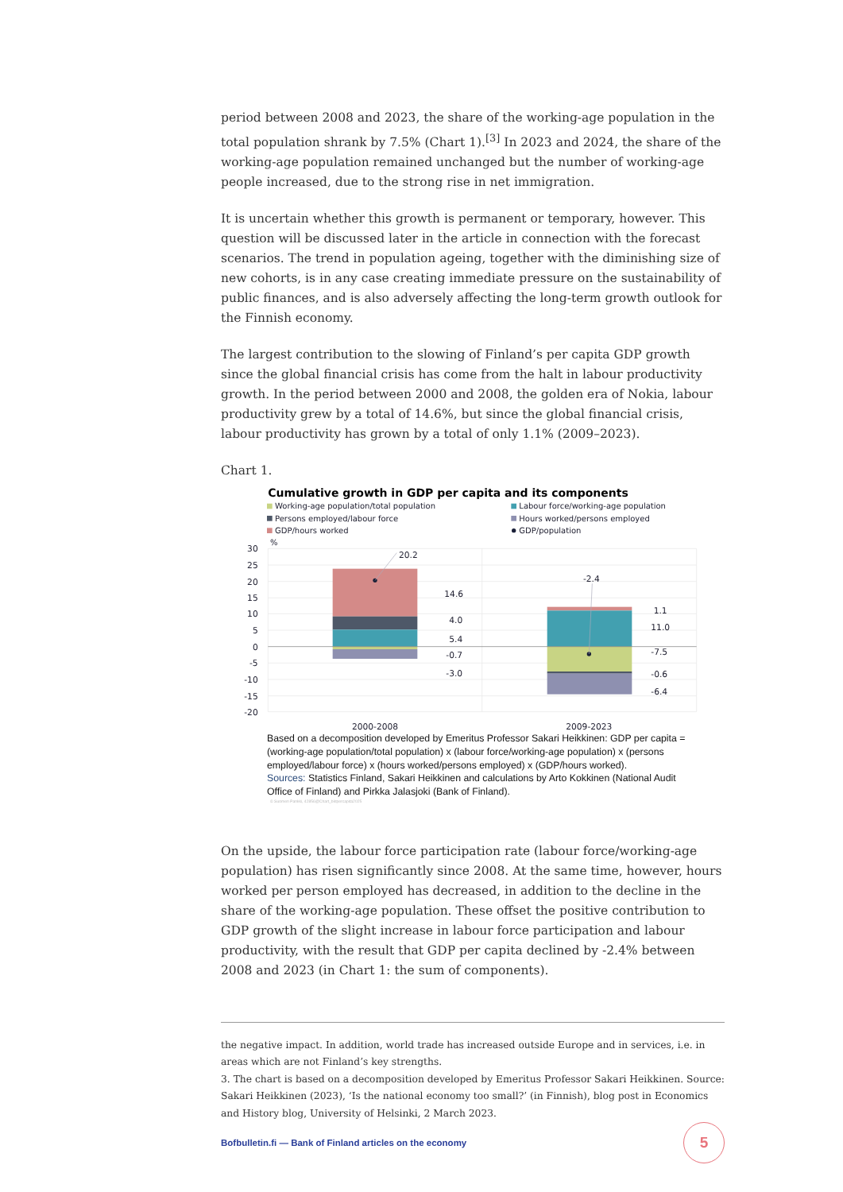period between 2008 and 2023, the share of the working-age population in the total population shrank by 7.5% (Chart 1).<sup>[3]</sup> In 2023 and 2024, the share of the working-age population remained unchanged but the number of working-age people increased, due to the strong rise in net immigration.
It is uncertain whether this growth is permanent or temporary, however. This question will be discussed later in the article in connection with the forecast scenarios. The trend in population ageing, together with the diminishing size of new cohorts, is in any case creating immediate pressure on the sustainability of public finances, and is also adversely affecting the long-term growth outlook for the Finnish economy.
The largest contribution to the slowing of Finland’s per capita GDP growth since the global financial crisis has come from the halt in labour productivity growth. In the period between 2000 and 2008, the golden era of Nokia, labour productivity grew by a total of 14.6%, but since the global financial crisis, labour productivity has grown by a total of only 1.1% (2009–2023).
Chart 1.
Cumulative growth in GDP per capita and its components
Working-age population/total population
Labour force/working-age population
Persons employed/labour force
Hours worked/persons employed
GDP/hours worked
GDP/population
%
30
25
20
15
10
5
0
-5
-10
-15
-20
20.2
14.6
4.0
5.4
-0.7
-3.0
-2.4
1.1
11.0
-7.5
-0.6
-6.4
2000-2008
2009-2023
Based on a decomposition developed by Emeritus Professor Sakari Heikkinen: GDP per capita = (working-age population/total population) x (labour force/working-age population) x (persons employed/labour force) x (hours worked/persons employed) x (GDP/hours worked).
Sources: Statistics Finland, Sakari Heikkinen and calculations by Arto Kokkinen (National Audit Office of Finland) and Pirkka Jalasjoki (Bank of Finland).
© Suomen Pankki, 42856@Chart_bktpercapita2025
On the upside, the labour force participation rate (labour force/working-age population) has risen significantly since 2008. At the same time, however, hours worked per person employed has decreased, in addition to the decline in the share of the working-age population. These offset the positive contribution to GDP growth of the slight increase in labour force participation and labour productivity, with the result that GDP per capita declined by -2.4% between 2008 and 2023 (in Chart 1: the sum of components).
the negative impact. In addition, world trade has increased outside Europe and in services, i.e. in areas which are not Finland’s key strengths.
3. The chart is based on a decomposition developed by Emeritus Professor Sakari Heikkinen. Source: Sakari Heikkinen (2023), ‘Is the national economy too small?’ (in Finnish), blog post in Economics and History blog, University of Helsinki, 2 March 2023.
Bofbulletin.fi — Bank of Finland articles on the economy
5